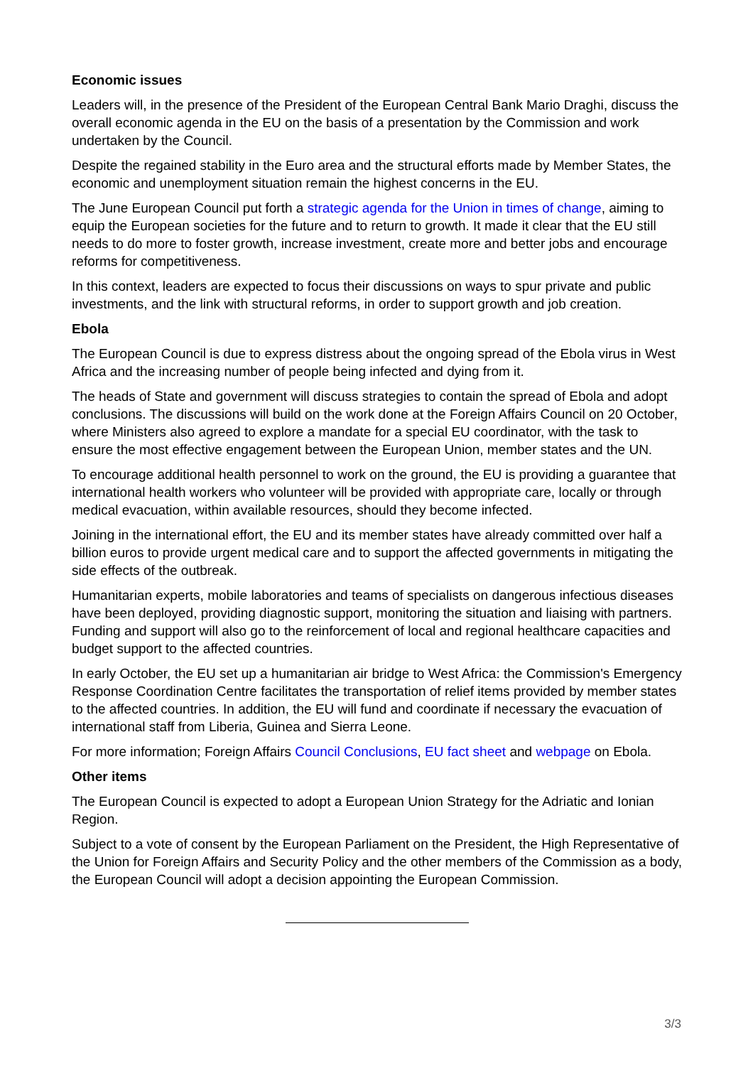Economic issues
Leaders will, in the presence of the President of the European Central Bank Mario Draghi, discuss the overall economic agenda in the EU on the basis of a presentation by the Commission and work undertaken by the Council.
Despite the regained stability in the Euro area and the structural efforts made by Member States, the economic and unemployment situation remain the highest concerns in the EU.
The June European Council put forth a strategic agenda for the Union in times of change, aiming to equip the European societies for the future and to return to growth. It made it clear that the EU still needs to do more to foster growth, increase investment, create more and better jobs and encourage reforms for competitiveness.
In this context, leaders are expected to focus their discussions on ways to spur private and public investments, and the link with structural reforms, in order to support growth and job creation.
Ebola
The European Council is due to express distress about the ongoing spread of the Ebola virus in West Africa and the increasing number of people being infected and dying from it.
The heads of State and government will discuss strategies to contain the spread of Ebola and adopt conclusions. The discussions will build on the work done at the Foreign Affairs Council on 20 October, where Ministers also agreed to explore a mandate for a special EU coordinator, with the task to ensure the most effective engagement between the European Union, member states and the UN.
To encourage additional health personnel to work on the ground, the EU is providing a guarantee that international health workers who volunteer will be provided with appropriate care, locally or through medical evacuation, within available resources, should they become infected.
Joining in the international effort, the EU and its member states have already committed over half a billion euros to provide urgent medical care and to support the affected governments in mitigating the side effects of the outbreak.
Humanitarian experts, mobile laboratories and teams of specialists on dangerous infectious diseases have been deployed, providing diagnostic support, monitoring the situation and liaising with partners. Funding and support will also go to the reinforcement of local and regional healthcare capacities and budget support to the affected countries.
In early October, the EU set up a humanitarian air bridge to West Africa: the Commission's Emergency Response Coordination Centre facilitates the transportation of relief items provided by member states to the affected countries. In addition, the EU will fund and coordinate if necessary the evacuation of international staff from Liberia, Guinea and Sierra Leone.
For more information; Foreign Affairs Council Conclusions, EU fact sheet and webpage on Ebola.
Other items
The European Council is expected to adopt a European Union Strategy for the Adriatic and Ionian Region.
Subject to a vote of consent by the European Parliament on the President, the High Representative of the Union for Foreign Affairs and Security Policy and the other members of the Commission as a body, the European Council will adopt a decision appointing the European Commission.
3/3